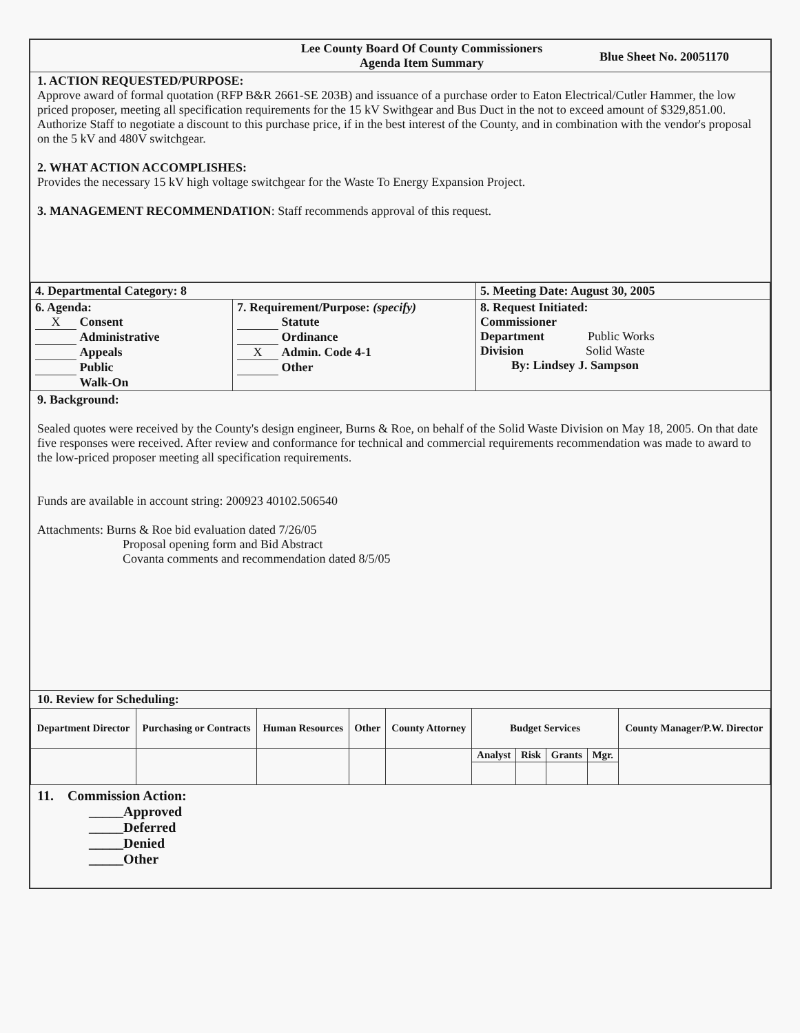Lee County Board Of County Commissioners
Agenda Item Summary
Blue Sheet No. 20051170
1. ACTION REQUESTED/PURPOSE:
Approve award of formal quotation (RFP B&R 2661-SE 203B) and issuance of a purchase order to Eaton Electrical/Cutler Hammer, the low priced proposer, meeting all specification requirements for the 15 kV Swithgear and Bus Duct in the not to exceed amount of $329,851.00. Authorize Staff to negotiate a discount to this purchase price, if in the best interest of the County, and in combination with the vendor's proposal on the 5 kV and 480V switchgear.
2. WHAT ACTION ACCOMPLISHES:
Provides the necessary 15 kV high voltage switchgear for the Waste To Energy Expansion Project.
3. MANAGEMENT RECOMMENDATION: Staff recommends approval of this request.
| 4. Departmental Category: 8 | | 5. Meeting Date: August 30, 2005 |
| 6. Agenda: X Consent Administrative Appeals Public Walk-On | 7. Requirement/Purpose: (specify) Statute Ordinance X Admin. Code 4-1 Other | 8. Request Initiated: Commissioner Department Public Works Division Solid Waste By: Lindsey J. Sampson |
9. Background:
Sealed quotes were received by the County's design engineer, Burns & Roe, on behalf of the Solid Waste Division on May 18, 2005. On that date five responses were received. After review and conformance for technical and commercial requirements recommendation was made to award to the low-priced proposer meeting all specification requirements.
Funds are available in account string: 200923 40102.506540
Attachments: Burns & Roe bid evaluation dated 7/26/05
Proposal opening form and Bid Abstract
Covanta comments and recommendation dated 8/5/05
10. Review for Scheduling:
| Department Director | Purchasing or Contracts | Human Resources | Other | County Attorney | Budget Services | | | | County Manager/P.W. Director |
| --- | --- | --- | --- | --- | --- | --- | --- | --- | --- |
| | | | | | Analyst | Risk | Grants | Mgr. | |
11. Commission Action:
_____Approved
_____Deferred
_____Denied
_____Other